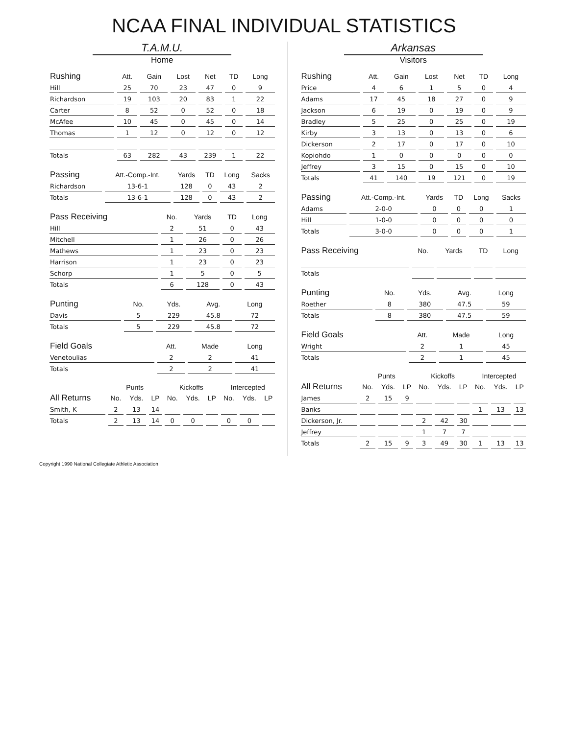NCAA FINAL INDIVIDUAL STATISTICS
T.A.M.U.
Home
| Rushing | Att. | Gain | Lost | Net | TD | Long |
| --- | --- | --- | --- | --- | --- | --- |
| Hill | 25 | 70 | 23 | 47 | 0 | 9 |
| Richardson | 19 | 103 | 20 | 83 | 1 | 22 |
| Carter | 8 | 52 | 0 | 52 | 0 | 18 |
| McAfee | 10 | 45 | 0 | 45 | 0 | 14 |
| Thomas | 1 | 12 | 0 | 12 | 0 | 12 |
| Totals | 63 | 282 | 43 | 239 | 1 | 22 |
| Passing | Att.-Comp.-Int. | Yards | TD | Long | Sacks |
| --- | --- | --- | --- | --- | --- |
| Richardson | 13-6-1 | 128 | 0 | 43 | 2 |
| Totals | 13-6-1 | 128 | 0 | 43 | 2 |
| Pass Receiving | No. | Yards | TD | Long |
| --- | --- | --- | --- | --- |
| Hill | 2 | 51 | 0 | 43 |
| Mitchell | 1 | 26 | 0 | 26 |
| Mathews | 1 | 23 | 0 | 23 |
| Harrison | 1 | 23 | 0 | 23 |
| Schorp | 1 | 5 | 0 | 5 |
| Totals | 6 | 128 | 0 | 43 |
| Punting | No. | Yds. | Avg. | Long |
| --- | --- | --- | --- | --- |
| Davis | 5 | 229 | 45.8 | 72 |
| Totals | 5 | 229 | 45.8 | 72 |
| Field Goals | Att. | Made | Long |
| --- | --- | --- | --- |
| Venetoulias | 2 | 2 | 41 |
| Totals | 2 | 2 | 41 |
| | Punts | | | Kickoffs | | | Intercepted | | |
| --- | --- | --- | --- | --- | --- | --- | --- | --- | --- |
| All Returns | No. | Yds. | LP | No. | Yds. | LP | No. | Yds. | LP |
| Smith, K | 2 | 13 | 14 | | | | | | |
| Totals | 2 | 13 | 14 | 0 | 0 | | 0 | 0 | |
Arkansas
Visitors
| Rushing | Att. | Gain | Lost | Net | TD | Long |
| --- | --- | --- | --- | --- | --- | --- |
| Price | 4 | 6 | 1 | 5 | 0 | 4 |
| Adams | 17 | 45 | 18 | 27 | 0 | 9 |
| Jackson | 6 | 19 | 0 | 19 | 0 | 9 |
| Bradley | 5 | 25 | 0 | 25 | 0 | 19 |
| Kirby | 3 | 13 | 0 | 13 | 0 | 6 |
| Dickerson | 2 | 17 | 0 | 17 | 0 | 10 |
| Kopiohdo | 1 | 0 | 0 | 0 | 0 | 0 |
| Jeffrey | 3 | 15 | 0 | 15 | 0 | 10 |
| Totals | 41 | 140 | 19 | 121 | 0 | 19 |
| Passing | Att.-Comp.-Int. | Yards | TD | Long | Sacks |
| --- | --- | --- | --- | --- | --- |
| Adams | 2-0-0 | 0 | 0 | 0 | 1 |
| Hill | 1-0-0 | 0 | 0 | 0 | 0 |
| Totals | 3-0-0 | 0 | 0 | 0 | 1 |
| Pass Receiving | No. | Yards | TD | Long |
| --- | --- | --- | --- | --- |
| Totals | | | | |
| Punting | No. | Yds. | Avg. | Long |
| --- | --- | --- | --- | --- |
| Roether | 8 | 380 | 47.5 | 59 |
| Totals | 8 | 380 | 47.5 | 59 |
| Field Goals | Att. | Made | Long |
| --- | --- | --- | --- |
| Wright | 2 | 1 | 45 |
| Totals | 2 | 1 | 45 |
| | Punts | | | Kickoffs | | | Intercepted | | |
| --- | --- | --- | --- | --- | --- | --- | --- | --- | --- |
| All Returns | No. | Yds. | LP | No. | Yds. | LP | No. | Yds. | LP |
| James | 2 | 15 | 9 | | | | | | |
| Banks | | | | | | | 1 | 13 | 13 |
| Dickerson, Jr. | | | | 2 | 42 | 30 | | | |
| Jeffrey | | | | 1 | 7 | 7 | | | |
| Totals | 2 | 15 | 9 | 3 | 49 | 30 | 1 | 13 | 13 |
Copyright 1990 National Collegiate Athletic Association